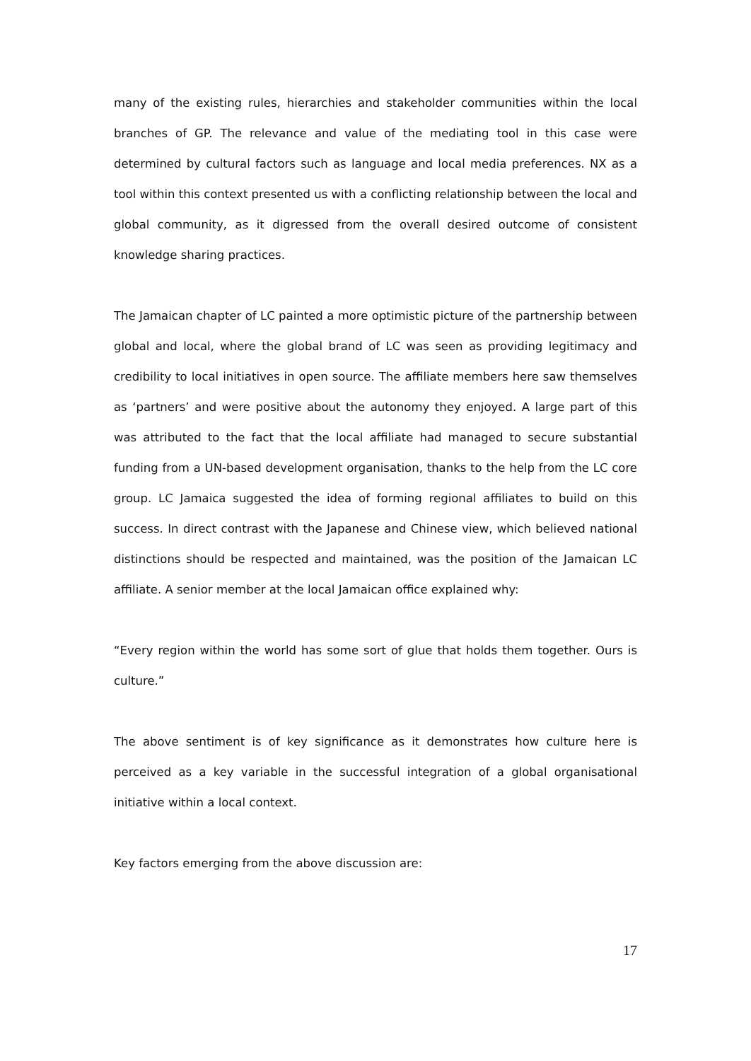many of the existing rules, hierarchies and stakeholder communities within the local branches of GP. The relevance and value of the mediating tool in this case were determined by cultural factors such as language and local media preferences. NX as a tool within this context presented us with a conflicting relationship between the local and global community, as it digressed from the overall desired outcome of consistent knowledge sharing practices.
The Jamaican chapter of LC painted a more optimistic picture of the partnership between global and local, where the global brand of LC was seen as providing legitimacy and credibility to local initiatives in open source. The affiliate members here saw themselves as ‘partners’ and were positive about the autonomy they enjoyed. A large part of this was attributed to the fact that the local affiliate had managed to secure substantial funding from a UN-based development organisation, thanks to the help from the LC core group. LC Jamaica suggested the idea of forming regional affiliates to build on this success. In direct contrast with the Japanese and Chinese view, which believed national distinctions should be respected and maintained, was the position of the Jamaican LC affiliate. A senior member at the local Jamaican office explained why:
“Every region within the world has some sort of glue that holds them together. Ours is culture.”
The above sentiment is of key significance as it demonstrates how culture here is perceived as a key variable in the successful integration of a global organisational initiative within a local context.
Key factors emerging from the above discussion are:
17